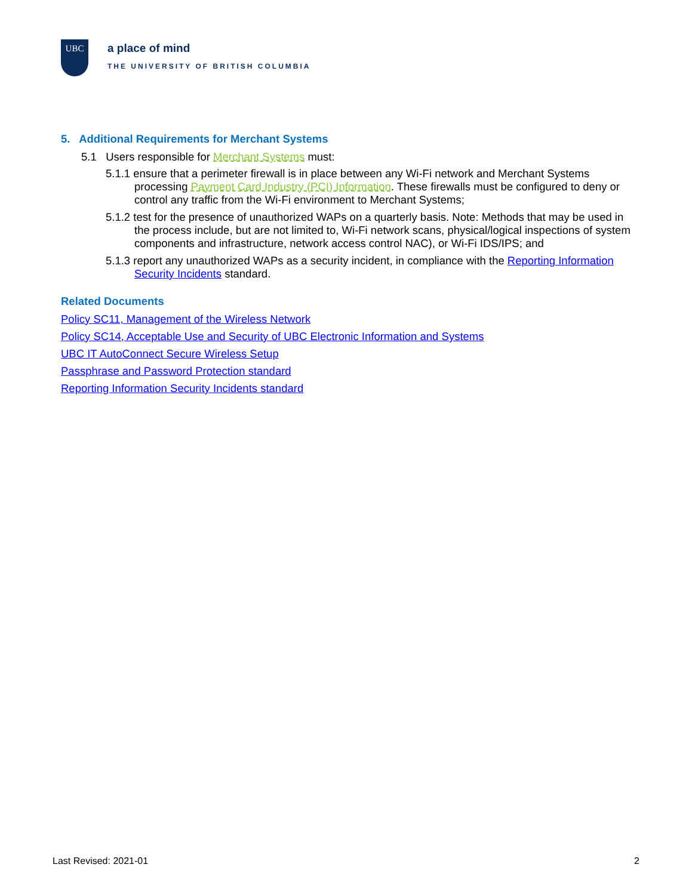UBC
a place of mind
THE UNIVERSITY OF BRITISH COLUMBIA
5. Additional Requirements for Merchant Systems
5.1 Users responsible for Merchant Systems must:
5.1.1 ensure that a perimeter firewall is in place between any Wi-Fi network and Merchant Systems processing Payment Card Industry (PCI) Information. These firewalls must be configured to deny or control any traffic from the Wi-Fi environment to Merchant Systems;
5.1.2 test for the presence of unauthorized WAPs on a quarterly basis. Note: Methods that may be used in the process include, but are not limited to, Wi-Fi network scans, physical/logical inspections of system components and infrastructure, network access control NAC), or Wi-Fi IDS/IPS; and
5.1.3 report any unauthorized WAPs as a security incident, in compliance with the Reporting Information Security Incidents standard.
Related Documents
Policy SC11, Management of the Wireless Network
Policy SC14, Acceptable Use and Security of UBC Electronic Information and Systems
UBC IT AutoConnect Secure Wireless Setup
Passphrase and Password Protection standard
Reporting Information Security Incidents standard
Last Revised: 2021-01 2